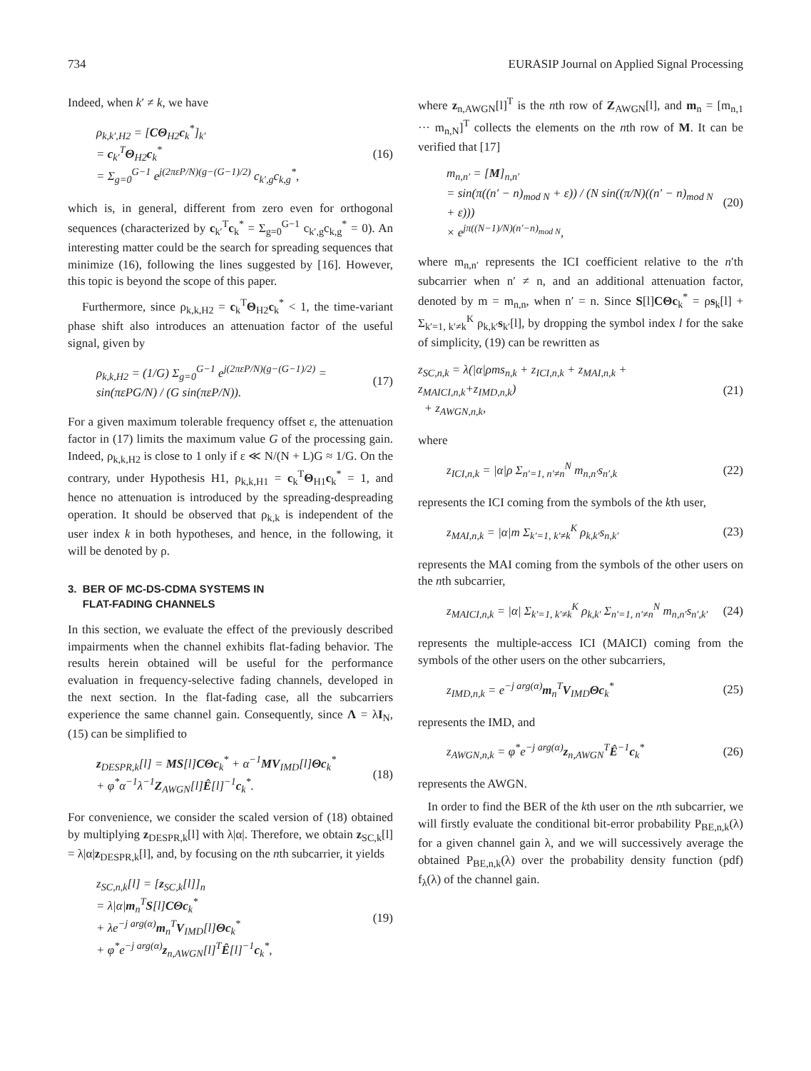734 EURASIP Journal on Applied Signal Processing
Indeed, when k′ ≠ k, we have
ρ<sub>k,k′,H2</sub> = [CΘ<sub>H2</sub>c<sub>k</sub><sup>*</sup>]<sub>k′</sub>
= c<sub>k′</sub><sup>T</sup>Θ<sub>H2</sub>c<sub>k</sub><sup>*</sup>
= Σ<sub>g=0</sub><sup>G−1</sup> e<sup>j(2πεP/N)(g−(G−1)/2)</sup> c<sub>k′,g</sub>c<sub>k,g</sub><sup>*</sup>,
(16)
which is, in general, different from zero even for orthogonal sequences (characterized by c<sub>k′</sub><sup>T</sup>c<sub>k</sub><sup>*</sup> = Σ<sub>g=0</sub><sup>G−1</sup> c<sub>k′,g</sub>c<sub>k,g</sub><sup>*</sup> = 0). An interesting matter could be the search for spreading sequences that minimize (16), following the lines suggested by [16]. However, this topic is beyond the scope of this paper.
Furthermore, since ρ<sub>k,k,H2</sub> = c<sub>k</sub><sup>T</sup>Θ<sub>H2</sub>c<sub>k</sub><sup>*</sup> < 1, the time-variant phase shift also introduces an attenuation factor of the useful signal, given by
ρ<sub>k,k,H2</sub> = (1/G) Σ<sub>g=0</sub><sup>G−1</sup> e<sup>j(2πεP/N)(g−(G−1)/2)</sup> = sin(πεPG/N) / (G sin(πεP/N)).
(17)
For a given maximum tolerable frequency offset ε, the attenuation factor in (17) limits the maximum value G of the processing gain. Indeed, ρ<sub>k,k,H2</sub> is close to 1 only if ε ≪ N/(N + L)G ≈ 1/G. On the contrary, under Hypothesis H1, ρ<sub>k,k,H1</sub> = c<sub>k</sub><sup>T</sup>Θ<sub>H1</sub>c<sub>k</sub><sup>*</sup> = 1, and hence no attenuation is introduced by the spreading-despreading operation. It should be observed that ρ<sub>k,k</sub> is independent of the user index k in both hypotheses, and hence, in the following, it will be denoted by ρ.
3. BER OF MC-DS-CDMA SYSTEMS IN
FLAT-FADING CHANNELS
In this section, we evaluate the effect of the previously described impairments when the channel exhibits flat-fading behavior. The results herein obtained will be useful for the performance evaluation in frequency-selective fading channels, developed in the next section. In the flat-fading case, all the subcarriers experience the same channel gain. Consequently, since Λ = λI<sub>N</sub>, (15) can be simplified to
z<sub>DESPR,k</sub>[l] = MS[l]CΘc<sub>k</sub><sup>*</sup> + α<sup>−1</sup>MV<sub>IMD</sub>[l]Θc<sub>k</sub><sup>*</sup>
+ φ<sup>*</sup>α<sup>−1</sup>λ<sup>−1</sup>Z<sub>AWGN</sub>[l]Ê[l]<sup>−1</sup>c<sub>k</sub><sup>*</sup>.
(18)
For convenience, we consider the scaled version of (18) obtained by multiplying z<sub>DESPR,k</sub>[l] with λ|α|. Therefore, we obtain z<sub>SC,k</sub>[l] = λ|α|z<sub>DESPR,k</sub>[l], and, by focusing on the nth subcarrier, it yields
z<sub>SC,n,k</sub>[l] = [z<sub>SC,k</sub>[l]]<sub>n</sub>
= λ|α|m<sub>n</sub><sup>T</sup>S[l]CΘc<sub>k</sub><sup>*</sup>
+ λe<sup>−j arg(α)</sup>m<sub>n</sub><sup>T</sup>V<sub>IMD</sub>[l]Θc<sub>k</sub><sup>*</sup>
+ φ<sup>*</sup>e<sup>−j arg(α)</sup>z<sub>n,AWGN</sub>[l]<sup>T</sup>Ê[l]<sup>−1</sup>c<sub>k</sub><sup>*</sup>,
(19)
where z<sub>n,AWGN</sub>[l]<sup>T</sup> is the nth row of Z<sub>AWGN</sub>[l], and m<sub>n</sub> = [m<sub>n,1</sub> ··· m<sub>n,N</sub>]<sup>T</sup> collects the elements on the nth row of M. It can be verified that [17]
m<sub>n,n′</sub> = [M]<sub>n,n′</sub>
= sin(π((n′ − n)<sub>mod N</sub> + ε)) / (N sin((π/N)((n′ − n)<sub>mod N</sub> + ε)))
× e<sup>jπ((N−1)/N)(n′−n)<sub>mod N</sub></sup>,
(20)
where m<sub>n,n′</sub> represents the ICI coefficient relative to the n′th subcarrier when n′ ≠ n, and an additional attenuation factor, denoted by m = m<sub>n,n</sub>, when n′ = n. Since S[l]CΘc<sub>k</sub><sup>*</sup> = ρs<sub>k</sub>[l] + Σ<sub>k′=1, k′≠k</sub><sup>K</sup> ρ<sub>k,k′</sub>s<sub>k′</sub>[l], by dropping the symbol index l for the sake of simplicity, (19) can be rewritten as
z<sub>SC,n,k</sub> = λ(|α|ρms<sub>n,k</sub> + z<sub>ICI,n,k</sub> + z<sub>MAI,n,k</sub> + z<sub>MAICI,n,k</sub>+z<sub>IMD,n,k</sub>)
+ z<sub>AWGN,n,k</sub>,
(21)
where
z<sub>ICI,n,k</sub> = |α|ρ Σ<sub>n′=1, n′≠n</sub><sup>N</sup> m<sub>n,n′</sub>s<sub>n′,k</sub>
(22)
represents the ICI coming from the symbols of the kth user,
z<sub>MAI,n,k</sub> = |α|m Σ<sub>k′=1, k′≠k</sub><sup>K</sup> ρ<sub>k,k′</sub>s<sub>n,k′</sub>
(23)
represents the MAI coming from the symbols of the other users on the nth subcarrier,
z<sub>MAICI,n,k</sub> = |α| Σ<sub>k′=1, k′≠k</sub><sup>K</sup> ρ<sub>k,k′</sub> Σ<sub>n′=1, n′≠n</sub><sup>N</sup> m<sub>n,n′</sub>s<sub>n′,k′</sub>
(24)
represents the multiple-access ICI (MAICI) coming from the symbols of the other users on the other subcarriers,
z<sub>IMD,n,k</sub> = e<sup>−j arg(α)</sup>m<sub>n</sub><sup>T</sup>V<sub>IMD</sub>Θc<sub>k</sub><sup>*</sup>
(25)
represents the IMD, and
z<sub>AWGN,n,k</sub> = φ<sup>*</sup>e<sup>−j arg(α)</sup>z<sub>n,AWGN</sub><sup>T</sup>Ê<sup>−1</sup>c<sub>k</sub><sup>*</sup>
(26)
represents the AWGN.
In order to find the BER of the kth user on the nth subcarrier, we will firstly evaluate the conditional bit-error probability P<sub>BE,n,k</sub>(λ) for a given channel gain λ, and we will successively average the obtained P<sub>BE,n,k</sub>(λ) over the probability density function (pdf) f<sub>λ</sub>(λ) of the channel gain.